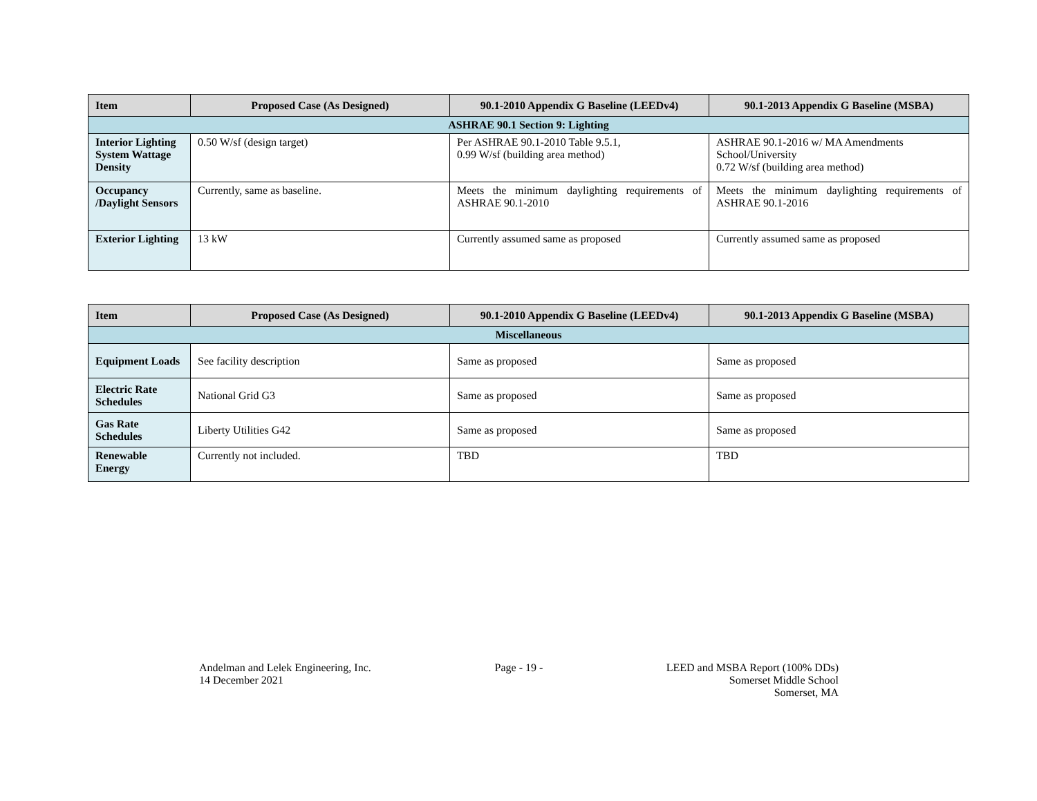| Item | Proposed Case (As Designed) | 90.1-2010 Appendix G Baseline (LEEDv4) | 90.1-2013 Appendix G Baseline (MSBA) |
| --- | --- | --- | --- |
| ASHRAE 90.1 Section 9: Lighting | | | |
| Interior Lighting System Wattage Density | 0.50 W/sf (design target) | Per ASHRAE 90.1-2010 Table 9.5.1, 0.99 W/sf (building area method) | ASHRAE 90.1-2016 w/ MA Amendments School/University 0.72 W/sf (building area method) |
| Occupancy /Daylight Sensors | Currently, same as baseline. | Meets the minimum daylighting requirements of ASHRAE 90.1-2010 | Meets the minimum daylighting requirements of ASHRAE 90.1-2016 |
| Exterior Lighting | 13 kW | Currently assumed same as proposed | Currently assumed same as proposed |
| Item | Proposed Case (As Designed) | 90.1-2010 Appendix G Baseline (LEEDv4) | 90.1-2013 Appendix G Baseline (MSBA) |
| --- | --- | --- | --- |
| Miscellaneous | | | |
| Equipment Loads | See facility description | Same as proposed | Same as proposed |
| Electric Rate Schedules | National Grid G3 | Same as proposed | Same as proposed |
| Gas Rate Schedules | Liberty Utilities G42 | Same as proposed | Same as proposed |
| Renewable Energy | Currently not included. | TBD | TBD |
Andelman and Lelek Engineering, Inc.
14 December 2021
Page - 19 - LEED and MSBA Report (100% DDs)
Somerset Middle School
Somerset, MA